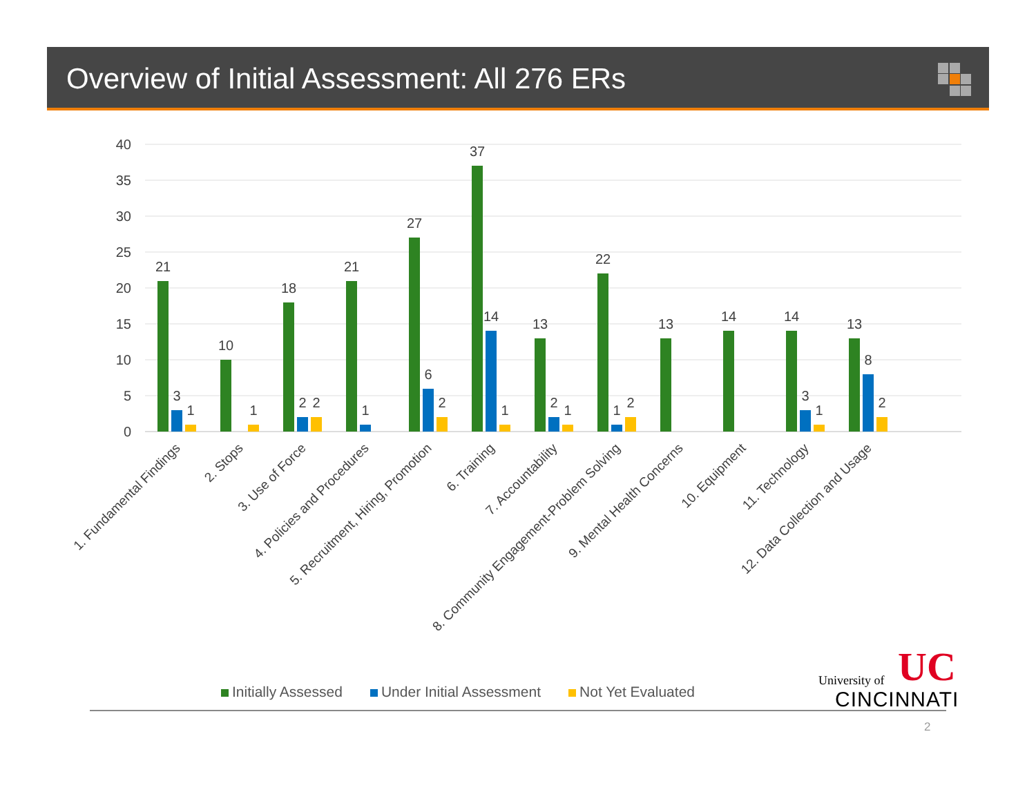Overview of Initial Assessment: All 276 ERs
40
35
30
25
20
15
10
5
0
21
3
1
10
1
18
2
2
21
1
27
6
2
37
14
1
13
2
1
22
1
2
13
14
14
3
1
13
8
2
1. Fundamental Findings
2. Stops
3. Use of Force
4. Policies and Procedures
5. Recruitment, Hiring, Promotion
6. Training
7. Accountability
8. Community Engagement-Problem Solving
9. Mental Health Concerns
10. Equipment
11. Technology
12. Data Collection and Usage
UC
Initially Assessed Under Initial Assessment Not Yet Evaluated
University of
CINCINNATI
2